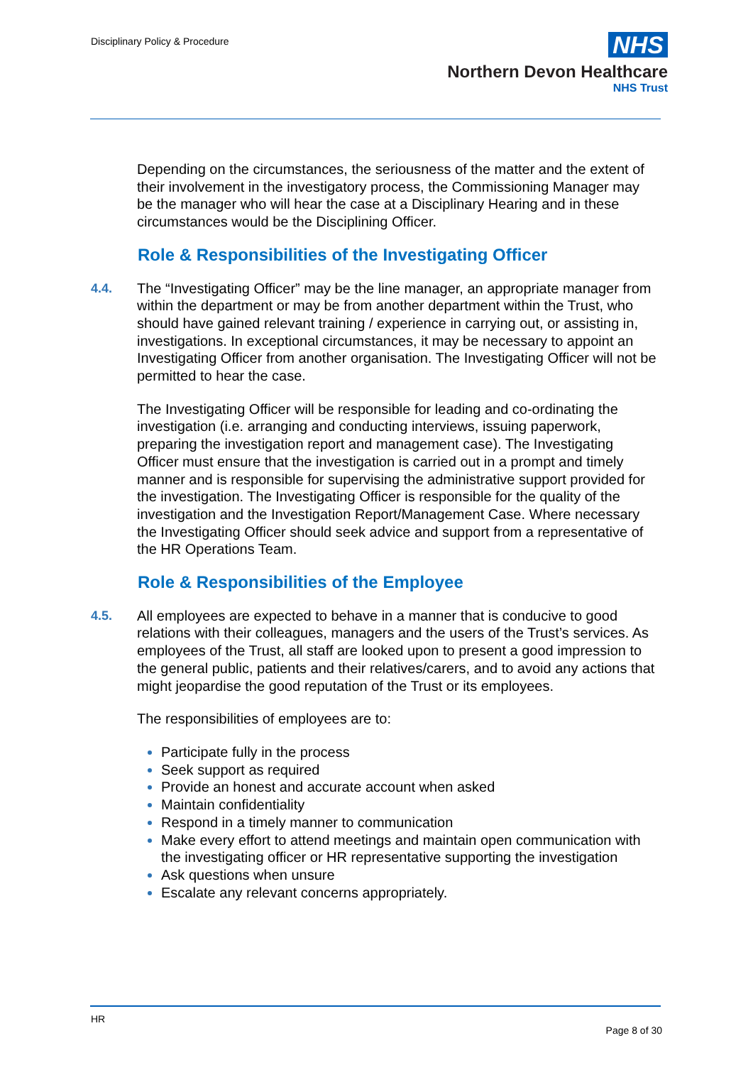Disciplinary Policy & Procedure
NHS
Northern Devon Healthcare
NHS Trust
Depending on the circumstances, the seriousness of the matter and the extent of their involvement in the investigatory process, the Commissioning Manager may be the manager who will hear the case at a Disciplinary Hearing and in these circumstances would be the Disciplining Officer.
Role & Responsibilities of the Investigating Officer
4.4. The “Investigating Officer” may be the line manager, an appropriate manager from within the department or may be from another department within the Trust, who should have gained relevant training / experience in carrying out, or assisting in, investigations. In exceptional circumstances, it may be necessary to appoint an Investigating Officer from another organisation. The Investigating Officer will not be permitted to hear the case.
The Investigating Officer will be responsible for leading and co-ordinating the investigation (i.e. arranging and conducting interviews, issuing paperwork, preparing the investigation report and management case). The Investigating Officer must ensure that the investigation is carried out in a prompt and timely manner and is responsible for supervising the administrative support provided for the investigation. The Investigating Officer is responsible for the quality of the investigation and the Investigation Report/Management Case. Where necessary the Investigating Officer should seek advice and support from a representative of the HR Operations Team.
Role & Responsibilities of the Employee
4.5. All employees are expected to behave in a manner that is conducive to good relations with their colleagues, managers and the users of the Trust’s services. As employees of the Trust, all staff are looked upon to present a good impression to the general public, patients and their relatives/carers, and to avoid any actions that might jeopardise the good reputation of the Trust or its employees.
The responsibilities of employees are to:
Participate fully in the process
Seek support as required
Provide an honest and accurate account when asked
Maintain confidentiality
Respond in a timely manner to communication
Make every effort to attend meetings and maintain open communication with the investigating officer or HR representative supporting the investigation
Ask questions when unsure
Escalate any relevant concerns appropriately.
HR
Page 8 of 30